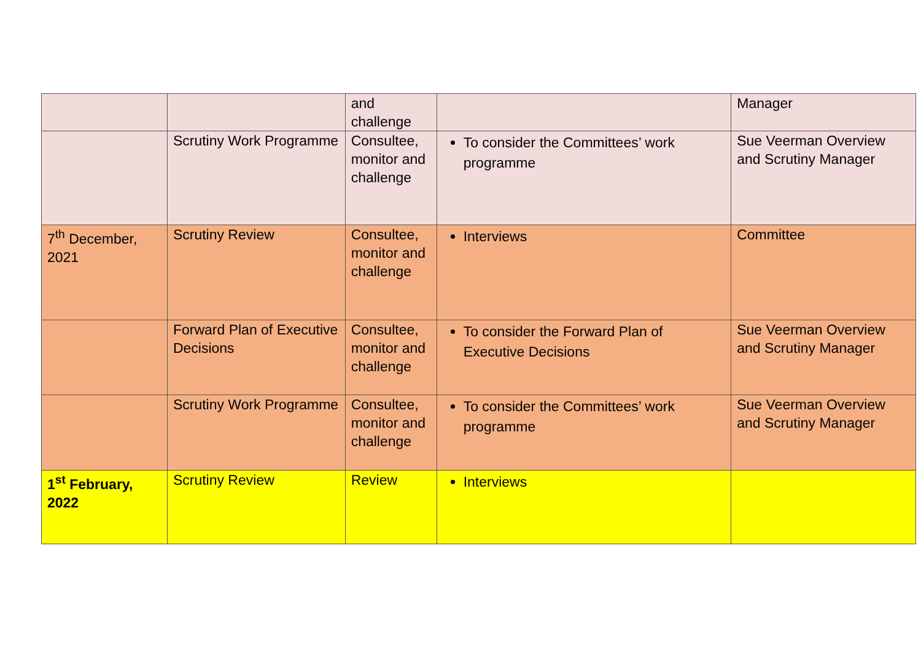| | | and challenge | | Manager |
| | Scrutiny Work Programme | Consultee, monitor and challenge | To consider the Committees’ work programme | Sue Veerman Overview and Scrutiny Manager |
| 7<sup>th</sup> December, 2021 | Scrutiny Review | Consultee, monitor and challenge | Interviews | Committee |
| | Forward Plan of Executive Decisions | Consultee, monitor and challenge | To consider the Forward Plan of Executive Decisions | Sue Veerman Overview and Scrutiny Manager |
| | Scrutiny Work Programme | Consultee, monitor and challenge | To consider the Committees’ work programme | Sue Veerman Overview and Scrutiny Manager |
| 1<sup>st</sup> February, 2022 | Scrutiny Review | Review | Interviews | |